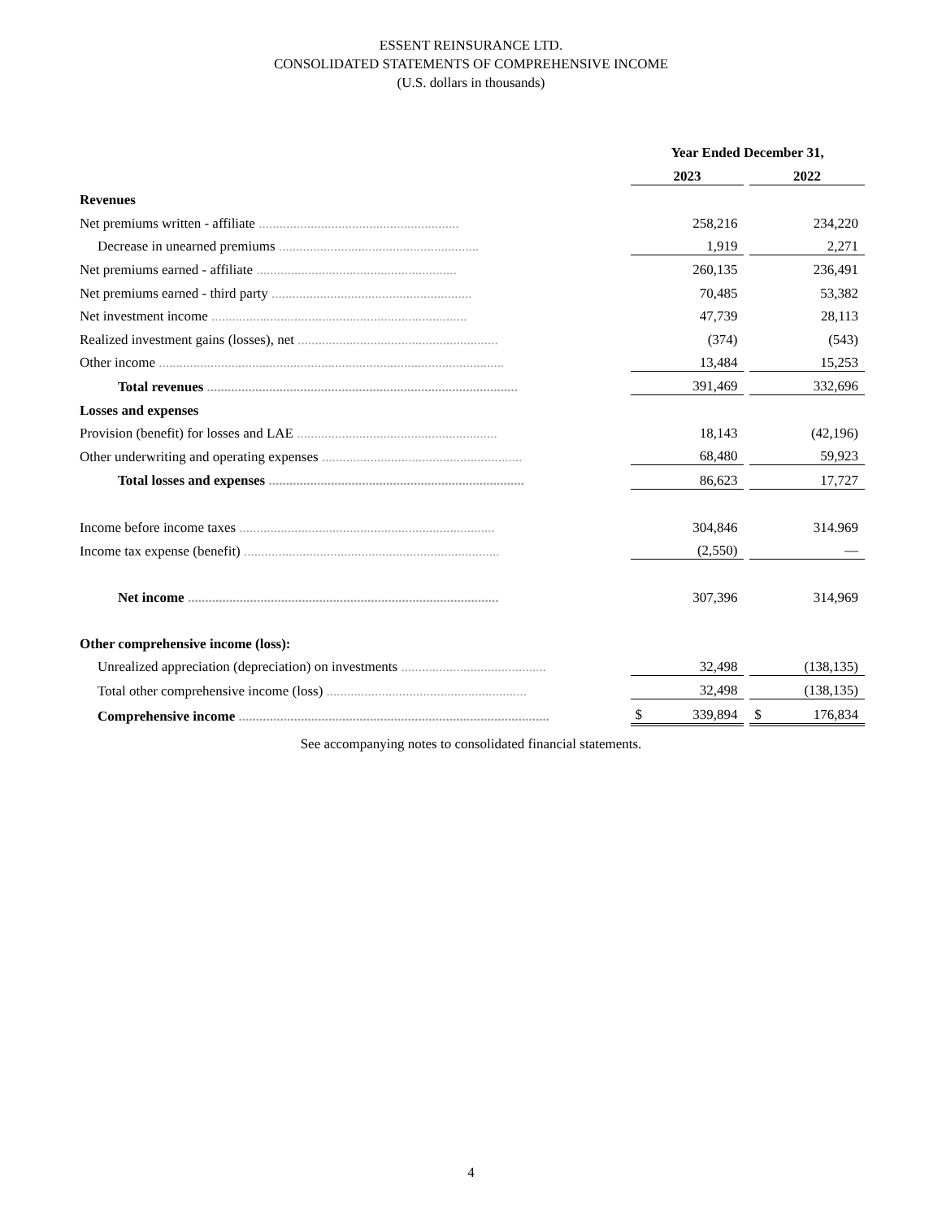ESSENT REINSURANCE LTD.
CONSOLIDATED STATEMENTS OF COMPREHENSIVE INCOME
(U.S. dollars in thousands)
| | | Year Ended December 31, | | |
| | | 2023 | | 2022 |
| Revenues | | | | |
| Net premiums written - affiliate .......................................................... | | 258,216 | | 234,220 |
| Decrease in unearned premiums .......................................................... | | 1,919 | | 2,271 |
| Net premiums earned - affiliate .......................................................... | | 260,135 | | 236,491 |
| Net premiums earned - third party .......................................................... | | 70,485 | | 53,382 |
| Net investment income .......................................................................... | | 47,739 | | 28,113 |
| Realized investment gains (losses), net .......................................................... | | (374) | | (543) |
| Other income .................................................................................................... | | 13,484 | | 15,253 |
| Total revenues .......................................................................................... | | 391,469 | | 332,696 |
| Losses and expenses | | | | |
| Provision (benefit) for losses and LAE .......................................................... | | 18,143 | | (42,196) |
| Other underwriting and operating expenses .......................................................... | | 68,480 | | 59,923 |
| Total losses and expenses .......................................................................... | | 86,623 | | 17,727 |
| Income before income taxes .......................................................................... | | 304,846 | | 314.969 |
| Income tax expense (benefit) .......................................................................... | | (2,550) | | — |
| Net income .......................................................................................... | | 307,396 | | 314,969 |
| Other comprehensive income (loss): | | | | |
| Unrealized appreciation (depreciation) on investments .......................................... | | 32,498 | | (138,135) |
| Total other comprehensive income (loss) .......................................................... | | 32,498 | | (138,135) |
| Comprehensive income .......................................................................................... | | $ 339,894 | | $ 176,834 |
See accompanying notes to consolidated financial statements.
4